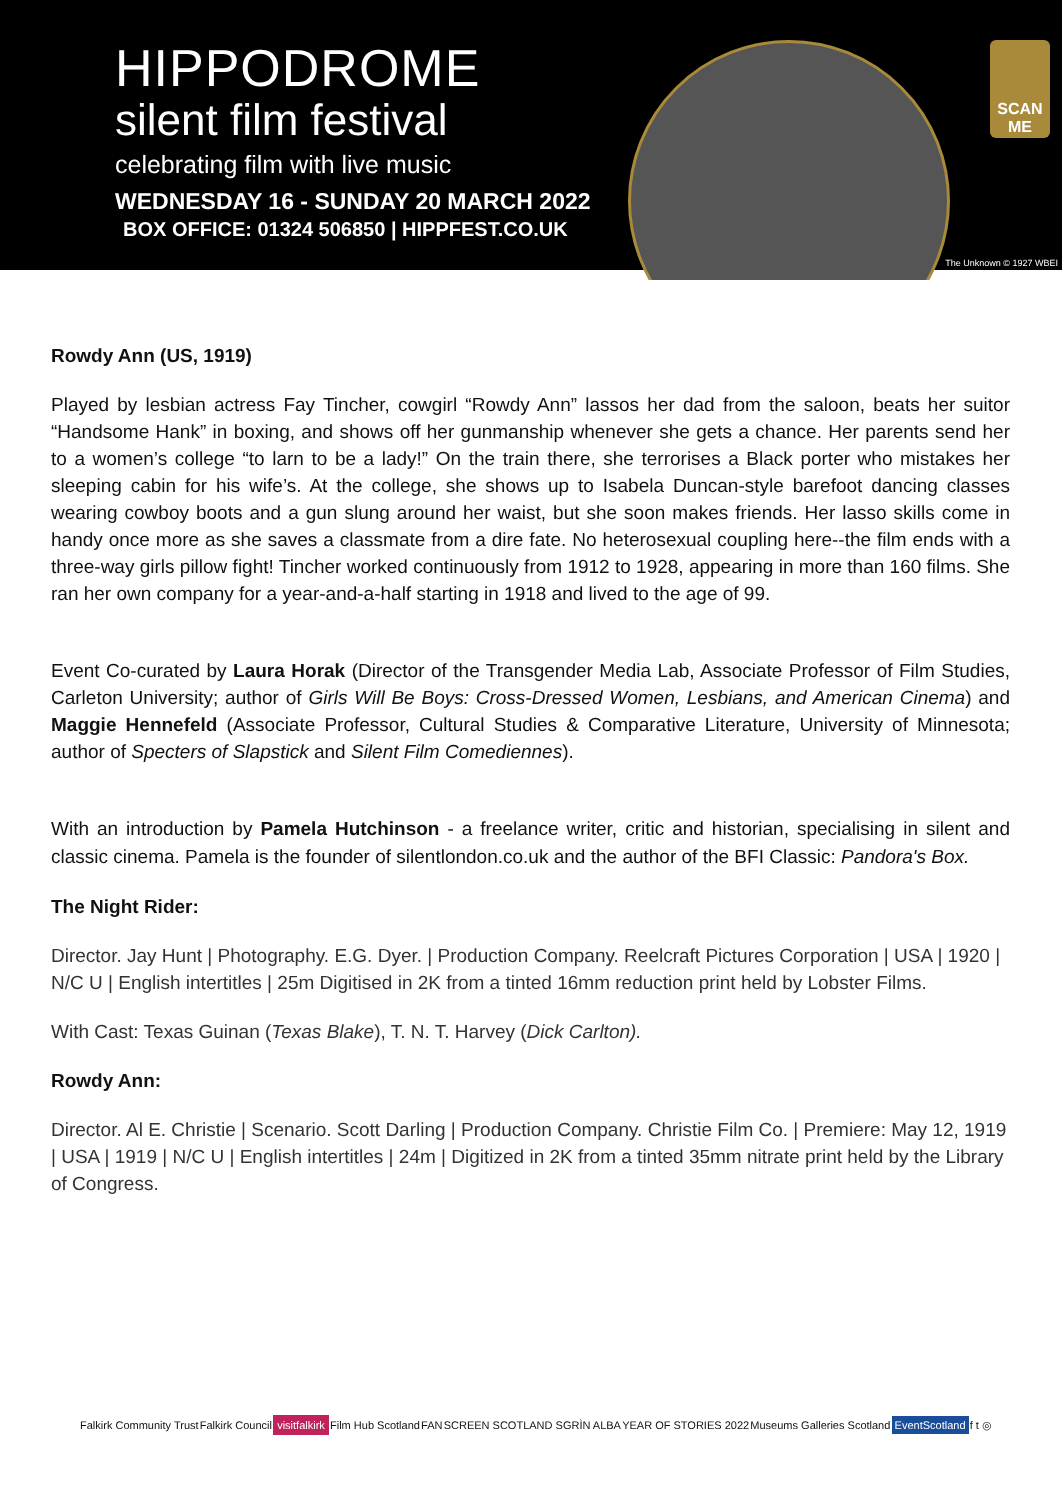HIPPODROME
silent film festival
celebrating film with live music
WEDNESDAY 16 - SUNDAY 20 MARCH 2022
BOX OFFICE: 01324 506850 | HIPPFEST.CO.UK
SCAN ME
The Unknown © 1927 WBEI
Rowdy Ann (US, 1919)
Played by lesbian actress Fay Tincher, cowgirl “Rowdy Ann” lassos her dad from the saloon, beats her suitor “Handsome Hank” in boxing, and shows off her gunmanship whenever she gets a chance. Her parents send her to a women’s college “to larn to be a lady!” On the train there, she terrorises a Black porter who mistakes her sleeping cabin for his wife’s. At the college, she shows up to Isabela Duncan-style barefoot dancing classes wearing cowboy boots and a gun slung around her waist, but she soon makes friends. Her lasso skills come in handy once more as she saves a classmate from a dire fate. No heterosexual coupling here--the film ends with a three-way girls pillow fight! Tincher worked continuously from 1912 to 1928, appearing in more than 160 films. She ran her own company for a year-and-a-half starting in 1918 and lived to the age of 99.
Event Co-curated by Laura Horak (Director of the Transgender Media Lab, Associate Professor of Film Studies, Carleton University; author of Girls Will Be Boys: Cross-Dressed Women, Lesbians, and American Cinema) and Maggie Hennefeld (Associate Professor, Cultural Studies & Comparative Literature, University of Minnesota; author of Specters of Slapstick and Silent Film Comediennes).
With an introduction by Pamela Hutchinson - a freelance writer, critic and historian, specialising in silent and classic cinema. Pamela is the founder of silentlondon.co.uk and the author of the BFI Classic: Pandora's Box.
The Night Rider:
Director. Jay Hunt | Photography. E.G. Dyer. | Production Company. Reelcraft Pictures Corporation | USA | 1920 | N/C U | English intertitles | 25m Digitised in 2K from a tinted 16mm reduction print held by Lobster Films.
With Cast: Texas Guinan (Texas Blake), T. N. T. Harvey (Dick Carlton).
Rowdy Ann:
Director. Al E. Christie | Scenario. Scott Darling | Production Company. Christie Film Co. | Premiere: May 12, 1919 | USA | 1919 | N/C U | English intertitles | 24m | Digitized in 2K from a tinted 35mm nitrate print held by the Library of Congress.
Falkirk Community Trust Falkirk Council visitfalkirk Film Hub Scotland FAN SCREEN SCOTLAND SGRÌN ALBA YEAR OF STORIES 2022 Museums Galleries Scotland EventScotland f t ◎